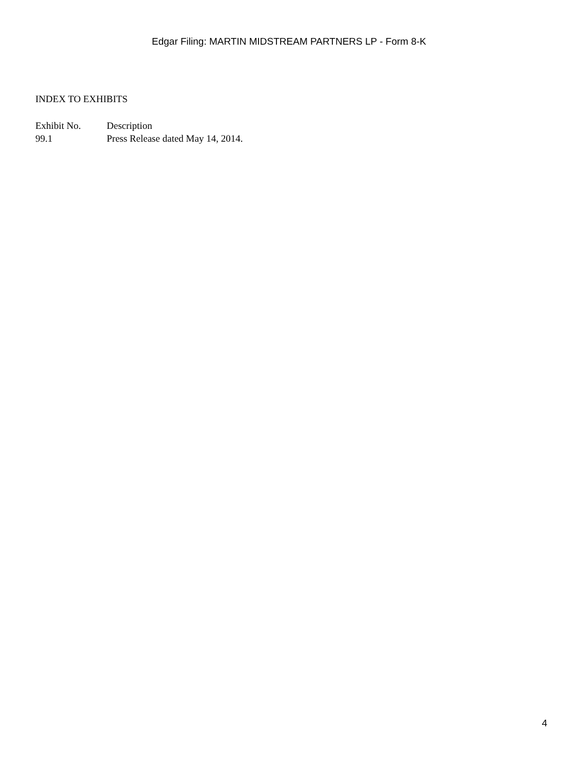Edgar Filing: MARTIN MIDSTREAM PARTNERS LP - Form 8-K
INDEX TO EXHIBITS
| Exhibit No. | Description |
| --- | --- |
| 99.1 | Press Release dated May 14, 2014. |
4